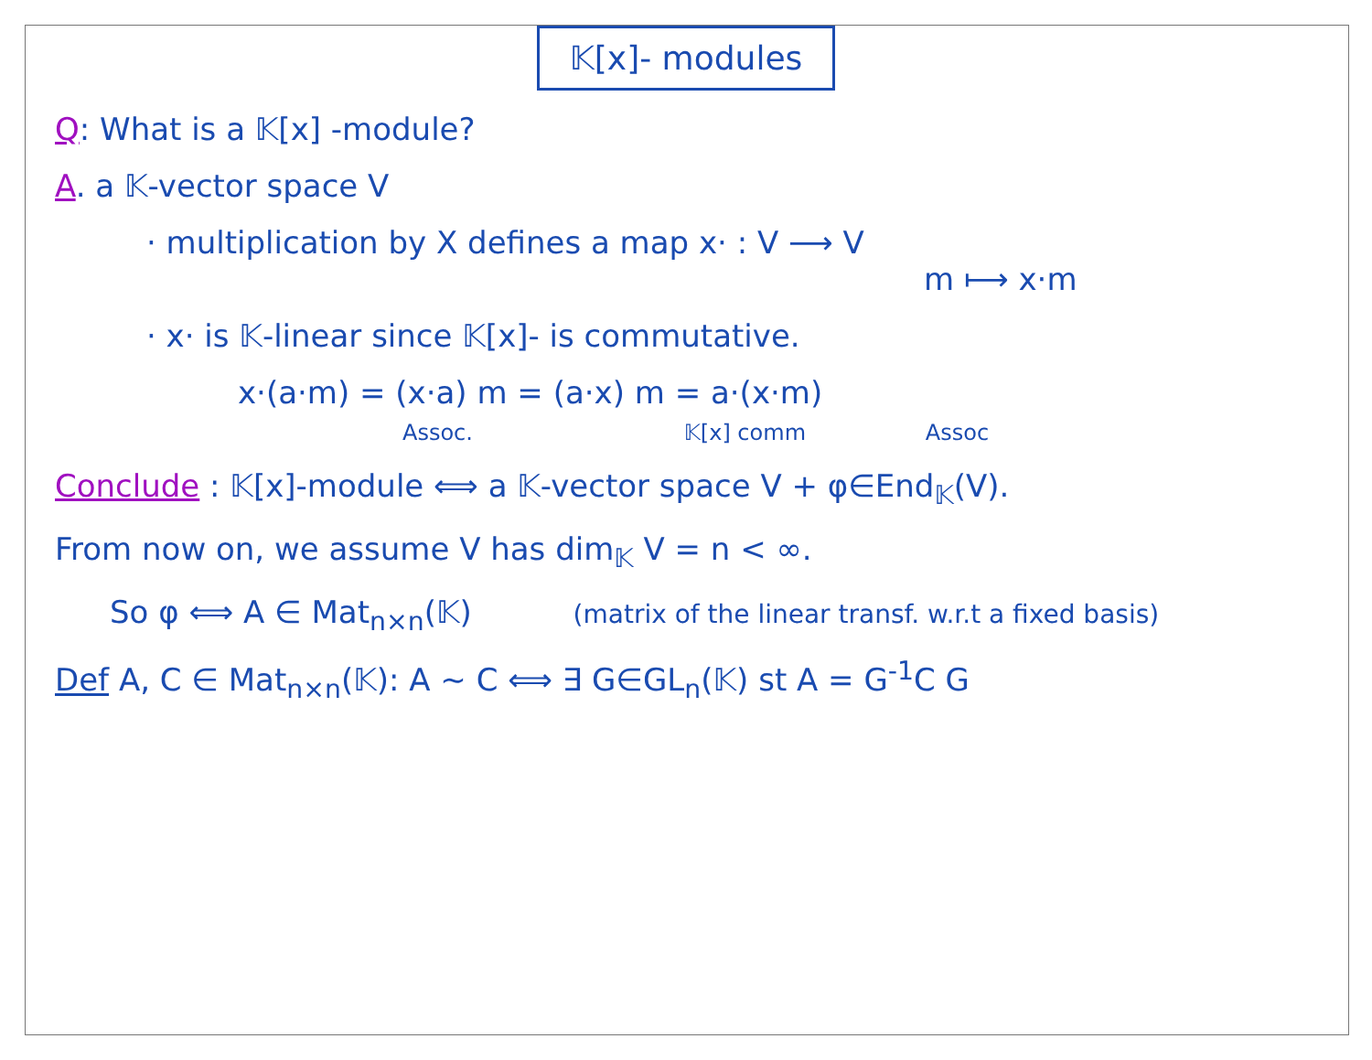𝕂[x]- modules
Q: What is a 𝕂[x] -module?
A. a 𝕂-vector space V
· multiplication by X defines a map x· : V ⟶ V
m ⟼ x·m
· x· is 𝕂-linear since 𝕂[x]- is commutative.
x·(a·m) = (x·a) m = (a·x) m = a·(x·m)
Assoc. 𝕂[x] comm Assoc
Conclude : 𝕂[x]-module ⟺ a 𝕂-vector space V + φ∈End<sub>𝕂</sub>(V).
From now on, we assume V has dim<sub>𝕂</sub> V = n < ∞.
So φ ⟺ A ∈ Mat<sub>n×n</sub>(𝕂) (matrix of the linear transf. w.r.t a fixed basis)
Def A, C ∈ Mat<sub>n×n</sub>(𝕂): A ∼ C ⟺ ∃ G∈GL<sub>n</sub>(𝕂) st A = G<sup>-1</sup>C G